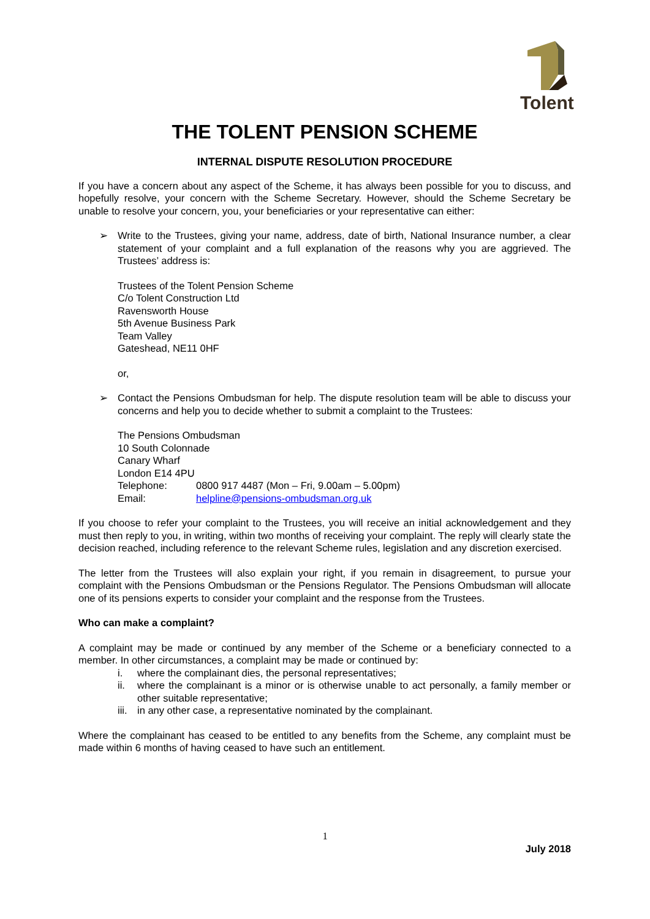Tolent
THE TOLENT PENSION SCHEME
INTERNAL DISPUTE RESOLUTION PROCEDURE
If you have a concern about any aspect of the Scheme, it has always been possible for you to discuss, and hopefully resolve, your concern with the Scheme Secretary. However, should the Scheme Secretary be unable to resolve your concern, you, your beneficiaries or your representative can either:
➢ Write to the Trustees, giving your name, address, date of birth, National Insurance number, a clear statement of your complaint and a full explanation of the reasons why you are aggrieved. The Trustees’ address is:
Trustees of the Tolent Pension Scheme
C/o Tolent Construction Ltd
Ravensworth House
5th Avenue Business Park
Team Valley
Gateshead, NE11 0HF
or,
➢ Contact the Pensions Ombudsman for help. The dispute resolution team will be able to discuss your concerns and help you to decide whether to submit a complaint to the Trustees:
The Pensions Ombudsman
10 South Colonnade
Canary Wharf
London E14 4PU
Telephone: 0800 917 4487 (Mon – Fri, 9.00am – 5.00pm)
Email: helpline@pensions-ombudsman.org.uk
If you choose to refer your complaint to the Trustees, you will receive an initial acknowledgement and they must then reply to you, in writing, within two months of receiving your complaint. The reply will clearly state the decision reached, including reference to the relevant Scheme rules, legislation and any discretion exercised.
The letter from the Trustees will also explain your right, if you remain in disagreement, to pursue your complaint with the Pensions Ombudsman or the Pensions Regulator. The Pensions Ombudsman will allocate one of its pensions experts to consider your complaint and the response from the Trustees.
Who can make a complaint?
A complaint may be made or continued by any member of the Scheme or a beneficiary connected to a member. In other circumstances, a complaint may be made or continued by:
i. where the complainant dies, the personal representatives;
ii. where the complainant is a minor or is otherwise unable to act personally, a family member or other suitable representative;
iii. in any other case, a representative nominated by the complainant.
Where the complainant has ceased to be entitled to any benefits from the Scheme, any complaint must be made within 6 months of having ceased to have such an entitlement.
1
July 2018